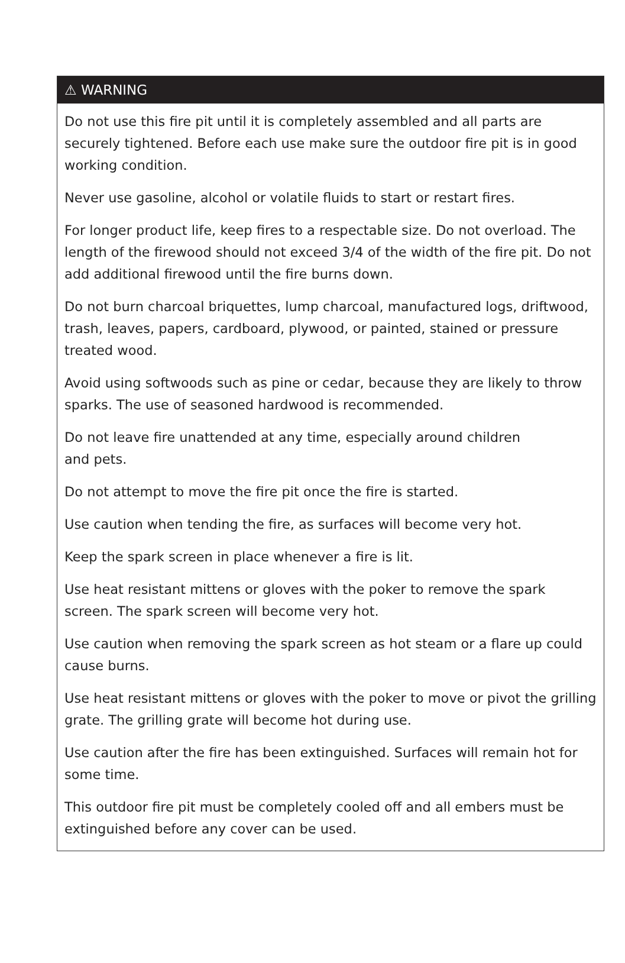⚠ WARNING
Do not use this fire pit until it is completely assembled and all parts are securely tightened. Before each use make sure the outdoor fire pit is in good working condition.
Never use gasoline, alcohol or volatile fluids to start or restart fires.
For longer product life, keep fires to a respectable size. Do not overload. The length of the firewood should not exceed 3/4 of the width of the fire pit. Do not add additional firewood until the fire burns down.
Do not burn charcoal briquettes, lump charcoal, manufactured logs, driftwood, trash, leaves, papers, cardboard, plywood, or painted, stained or pressure treated wood.
Avoid using softwoods such as pine or cedar, because they are likely to throw sparks. The use of seasoned hardwood is recommended.
Do not leave fire unattended at any time, especially around children
and pets.
Do not attempt to move the fire pit once the fire is started.
Use caution when tending the fire, as surfaces will become very hot.
Keep the spark screen in place whenever a fire is lit.
Use heat resistant mittens or gloves with the poker to remove the spark screen. The spark screen will become very hot.
Use caution when removing the spark screen as hot steam or a flare up could cause burns.
Use heat resistant mittens or gloves with the poker to move or pivot the grilling grate. The grilling grate will become hot during use.
Use caution after the fire has been extinguished. Surfaces will remain hot for some time.
This outdoor fire pit must be completely cooled off and all embers must be extinguished before any cover can be used.